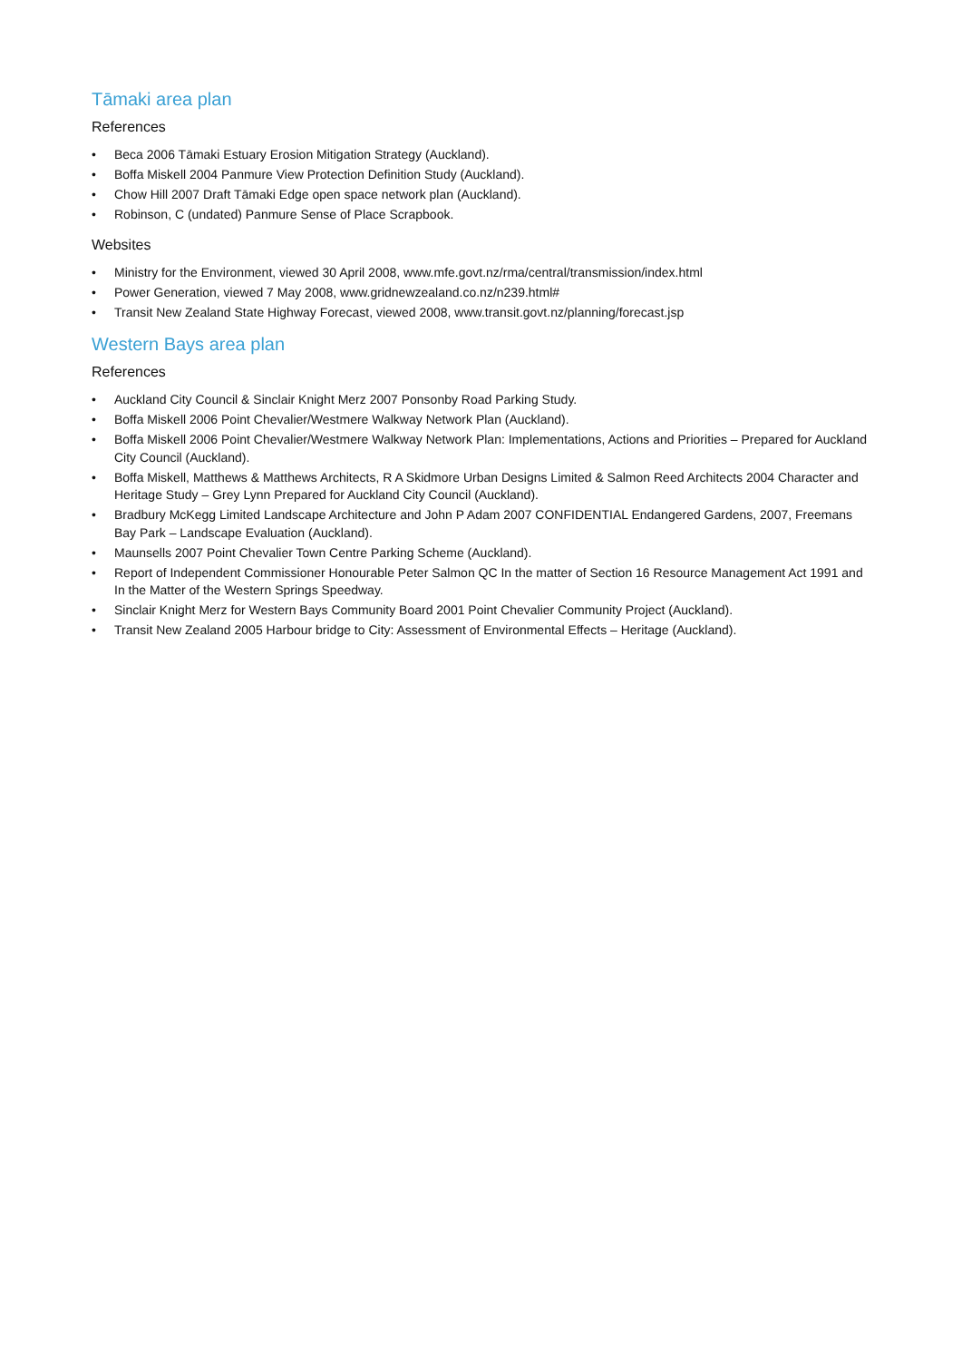Tāmaki area plan
References
• Beca 2006 Tāmaki Estuary Erosion Mitigation Strategy (Auckland).
• Boffa Miskell 2004 Panmure View Protection Definition Study (Auckland).
• Chow Hill 2007 Draft Tāmaki Edge open space network plan (Auckland).
• Robinson, C (undated) Panmure Sense of Place Scrapbook.
Websites
• Ministry for the Environment, viewed 30 April 2008, www.mfe.govt.nz/rma/central/transmission/index.html
• Power Generation, viewed 7 May 2008, www.gridnewzealand.co.nz/n239.html#
• Transit New Zealand State Highway Forecast, viewed 2008, www.transit.govt.nz/planning/forecast.jsp
Western Bays area plan
References
• Auckland City Council & Sinclair Knight Merz 2007 Ponsonby Road Parking Study.
• Boffa Miskell 2006 Point Chevalier/Westmere Walkway Network Plan (Auckland).
• Boffa Miskell 2006 Point Chevalier/Westmere Walkway Network Plan: Implementations, Actions and Priorities – Prepared for Auckland City Council (Auckland).
• Boffa Miskell, Matthews & Matthews Architects, R A Skidmore Urban Designs Limited & Salmon Reed Architects 2004 Character and Heritage Study – Grey Lynn Prepared for Auckland City Council (Auckland).
• Bradbury McKegg Limited Landscape Architecture and John P Adam 2007 CONFIDENTIAL Endangered Gardens, 2007, Freemans Bay Park – Landscape Evaluation (Auckland).
• Maunsells 2007 Point Chevalier Town Centre Parking Scheme (Auckland).
• Report of Independent Commissioner Honourable Peter Salmon QC In the matter of Section 16 Resource Management Act 1991 and In the Matter of the Western Springs Speedway.
• Sinclair Knight Merz for Western Bays Community Board 2001 Point Chevalier Community Project (Auckland).
• Transit New Zealand 2005 Harbour bridge to City: Assessment of Environmental Effects – Heritage (Auckland).